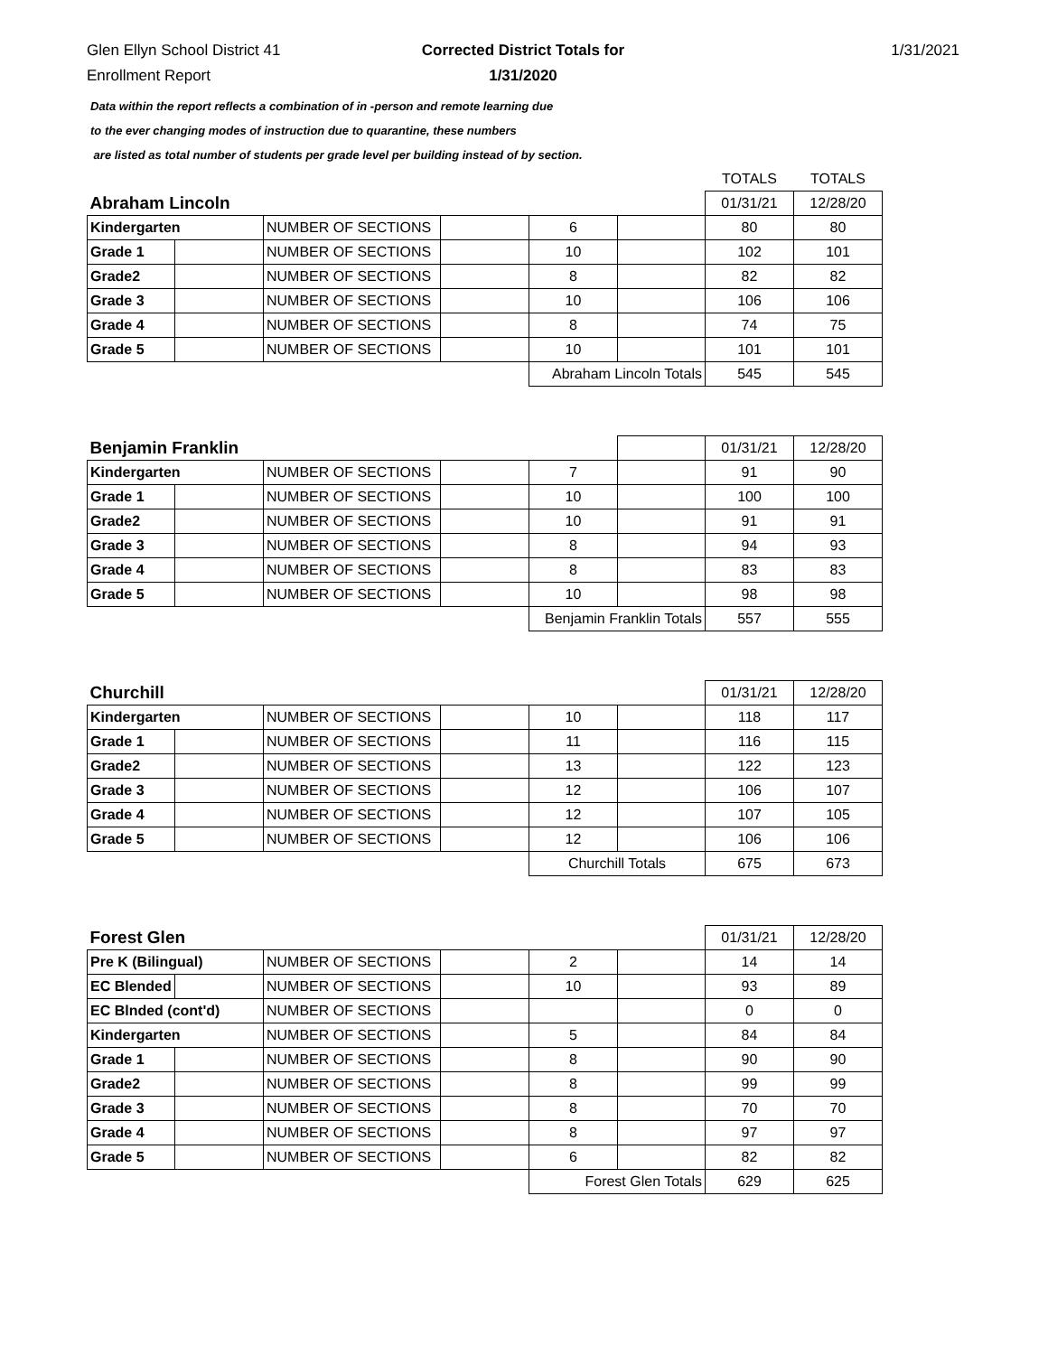Glen Ellyn School District 41
Enrollment Report
Corrected District Totals for
1/31/2020
1/31/2021
Data within the report reflects a combination of in -person and remote learning due
to the ever changing modes of instruction due to quarantine, these numbers
are listed as total number of students per grade level per building instead of by section.
| | | | | | | TOTALS | TOTALS |
| Abraham Lincoln | | | | | | 01/31/21 | 12/28/20 |
| Kindergarten | | NUMBER OF SECTIONS | | 6 | | 80 | 80 |
| Grade 1 | | NUMBER OF SECTIONS | | 10 | | 102 | 101 |
| Grade2 | | NUMBER OF SECTIONS | | 8 | | 82 | 82 |
| Grade 3 | | NUMBER OF SECTIONS | | 10 | | 106 | 106 |
| Grade 4 | | NUMBER OF SECTIONS | | 8 | | 74 | 75 |
| Grade 5 | | NUMBER OF SECTIONS | | 10 | | 101 | 101 |
| | | | | Abraham Lincoln Totals | | 545 | 545 |
| Benjamin Franklin | | | | | | 01/31/21 | 12/28/20 |
| Kindergarten | | NUMBER OF SECTIONS | | 7 | | 91 | 90 |
| Grade 1 | | NUMBER OF SECTIONS | | 10 | | 100 | 100 |
| Grade2 | | NUMBER OF SECTIONS | | 10 | | 91 | 91 |
| Grade 3 | | NUMBER OF SECTIONS | | 8 | | 94 | 93 |
| Grade 4 | | NUMBER OF SECTIONS | | 8 | | 83 | 83 |
| Grade 5 | | NUMBER OF SECTIONS | | 10 | | 98 | 98 |
| | | | | Benjamin Franklin Totals | | 557 | 555 |
| Churchill | | | | | | 01/31/21 | 12/28/20 |
| Kindergarten | | NUMBER OF SECTIONS | | 10 | | 118 | 117 |
| Grade 1 | | NUMBER OF SECTIONS | | 11 | | 116 | 115 |
| Grade2 | | NUMBER OF SECTIONS | | 13 | | 122 | 123 |
| Grade 3 | | NUMBER OF SECTIONS | | 12 | | 106 | 107 |
| Grade 4 | | NUMBER OF SECTIONS | | 12 | | 107 | 105 |
| Grade 5 | | NUMBER OF SECTIONS | | 12 | | 106 | 106 |
| | | | | Churchill Totals | | 675 | 673 |
| Forest Glen | | | | | | 01/31/21 | 12/28/20 |
| Pre K (Bilingual) | | NUMBER OF SECTIONS | | 2 | | 14 | 14 |
| EC Blended | | NUMBER OF SECTIONS | | 10 | | 93 | 89 |
| EC Blnded (cont'd) | | NUMBER OF SECTIONS | | | | 0 | 0 |
| Kindergarten | | NUMBER OF SECTIONS | | 5 | | 84 | 84 |
| Grade 1 | | NUMBER OF SECTIONS | | 8 | | 90 | 90 |
| Grade2 | | NUMBER OF SECTIONS | | 8 | | 99 | 99 |
| Grade 3 | | NUMBER OF SECTIONS | | 8 | | 70 | 70 |
| Grade 4 | | NUMBER OF SECTIONS | | 8 | | 97 | 97 |
| Grade 5 | | NUMBER OF SECTIONS | | 6 | | 82 | 82 |
| | | | | Forest Glen Totals | | 629 | 625 |